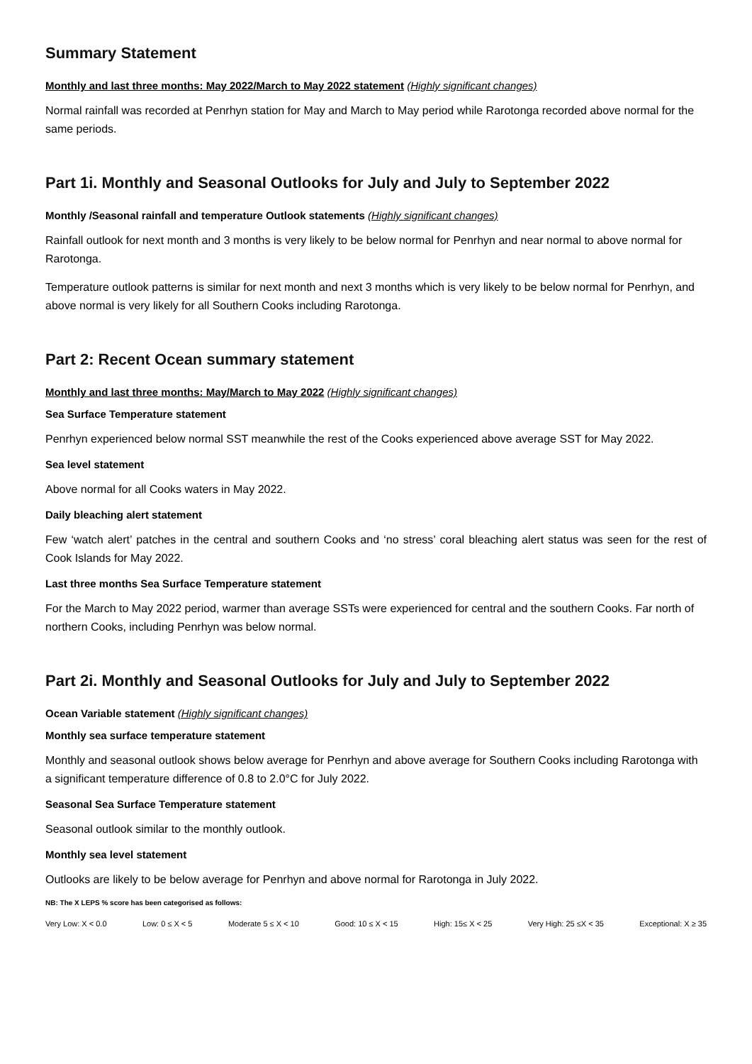Summary Statement
Monthly and last three months: May 2022/March to May 2022 statement (Highly significant changes)
Normal rainfall was recorded at Penrhyn station for May and March to May period while Rarotonga recorded above normal for the same periods.
Part 1i. Monthly and Seasonal Outlooks for July and July to September 2022
Monthly /Seasonal rainfall and temperature Outlook statements (Highly significant changes)
Rainfall outlook for next month and 3 months is very likely to be below normal for Penrhyn and near normal to above normal for Rarotonga.
Temperature outlook patterns is similar for next month and next 3 months which is very likely to be below normal for Penrhyn, and above normal is very likely for all Southern Cooks including Rarotonga.
Part 2: Recent Ocean summary statement
Monthly and last three months: May/March to May 2022 (Highly significant changes)
Sea Surface Temperature statement
Penrhyn experienced below normal SST meanwhile the rest of the Cooks experienced above average SST for May 2022.
Sea level statement
Above normal for all Cooks waters in May 2022.
Daily bleaching alert statement
Few ‘watch alert’ patches in the central and southern Cooks and ‘no stress’ coral bleaching alert status was seen for the rest of Cook Islands for May 2022.
Last three months Sea Surface Temperature statement
For the March to May 2022 period, warmer than average SSTs were experienced for central and the southern Cooks. Far north of northern Cooks, including Penrhyn was below normal.
Part 2i. Monthly and Seasonal Outlooks for July and July to September 2022
Ocean Variable statement (Highly significant changes)
Monthly sea surface temperature statement
Monthly and seasonal outlook shows below average for Penrhyn and above average for Southern Cooks including Rarotonga with a significant temperature difference of 0.8 to 2.0°C for July 2022.
Seasonal Sea Surface Temperature statement
Seasonal outlook similar to the monthly outlook.
Monthly sea level statement
Outlooks are likely to be below average for Penrhyn and above normal for Rarotonga in July 2022.
NB: The X LEPS % score has been categorised as follows:
Very Low: X < 0.0 Low: 0 ≤ X < 5 Moderate 5 ≤ X < 10 Good: 10 ≤ X < 15 High: 15≤ X < 25 Very High: 25 ≤X < 35 Exceptional: X ≥ 35